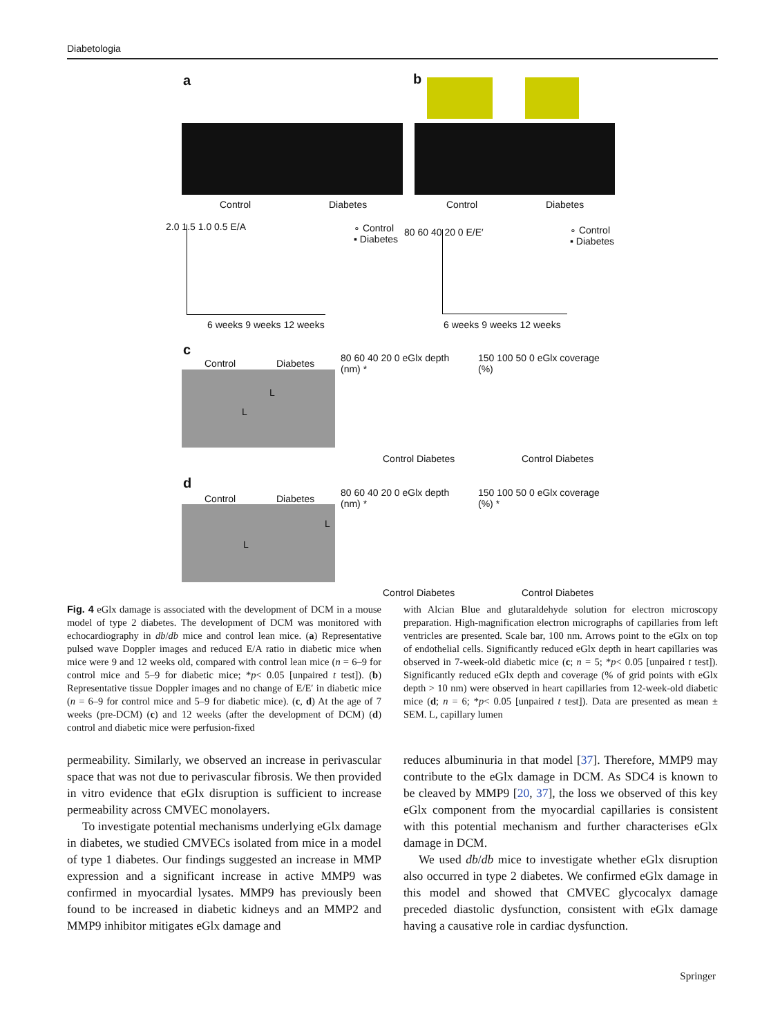Diabetologia
a b
Control Diabetes Control Diabetes
2.0 1.5 1.0 0.5 E/A
6 weeks 9 weeks 12 weeks
∘ Control
▪ Diabetes
80 60 40 20 0 E/E′
6 weeks 9 weeks 12 weeks
∘ Control
▪ Diabetes
c
Control Diabetes
L
L
80 60 40 20 0 eGlx depth (nm) *
Control Diabetes
150 100 50 0 eGlx coverage (%)
Control Diabetes
d
Control Diabetes
L
L
80 60 40 20 0 eGlx depth (nm) *
Control Diabetes
150 100 50 0 eGlx coverage (%) *
Control Diabetes
Fig. 4 eGlx damage is associated with the development of DCM in a mouse model of type 2 diabetes. The development of DCM was monitored with echocardiography in db/db mice and control lean mice. (a) Representative pulsed wave Doppler images and reduced E/A ratio in diabetic mice when mice were 9 and 12 weeks old, compared with control lean mice (n = 6–9 for control mice and 5–9 for diabetic mice; *p< 0.05 [unpaired t test]). (b) Representative tissue Doppler images and no change of E/E′ in diabetic mice (n = 6–9 for control mice and 5–9 for diabetic mice). (c, d) At the age of 7 weeks (pre-DCM) (c) and 12 weeks (after the development of DCM) (d) control and diabetic mice were perfusion-fixed
with Alcian Blue and glutaraldehyde solution for electron microscopy preparation. High-magnification electron micrographs of capillaries from left ventricles are presented. Scale bar, 100 nm. Arrows point to the eGlx on top of endothelial cells. Significantly reduced eGlx depth in heart capillaries was observed in 7-week-old diabetic mice (c; n = 5; *p< 0.05 [unpaired t test]). Significantly reduced eGlx depth and coverage (% of grid points with eGlx depth > 10 nm) were observed in heart capillaries from 12-week-old diabetic mice (d; n = 6; *p< 0.05 [unpaired t test]). Data are presented as mean ± SEM. L, capillary lumen
permeability. Similarly, we observed an increase in perivascular space that was not due to perivascular fibrosis. We then provided in vitro evidence that eGlx disruption is sufficient to increase permeability across CMVEC monolayers.
To investigate potential mechanisms underlying eGlx damage in diabetes, we studied CMVECs isolated from mice in a model of type 1 diabetes. Our findings suggested an increase in MMP expression and a significant increase in active MMP9 was confirmed in myocardial lysates. MMP9 has previously been found to be increased in diabetic kidneys and an MMP2 and MMP9 inhibitor mitigates eGlx damage and
reduces albuminuria in that model [37]. Therefore, MMP9 may contribute to the eGlx damage in DCM. As SDC4 is known to be cleaved by MMP9 [20, 37], the loss we observed of this key eGlx component from the myocardial capillaries is consistent with this potential mechanism and further characterises eGlx damage in DCM.
We used db/db mice to investigate whether eGlx disruption also occurred in type 2 diabetes. We confirmed eGlx damage in this model and showed that CMVEC glycocalyx damage preceded diastolic dysfunction, consistent with eGlx damage having a causative role in cardiac dysfunction.
Springer